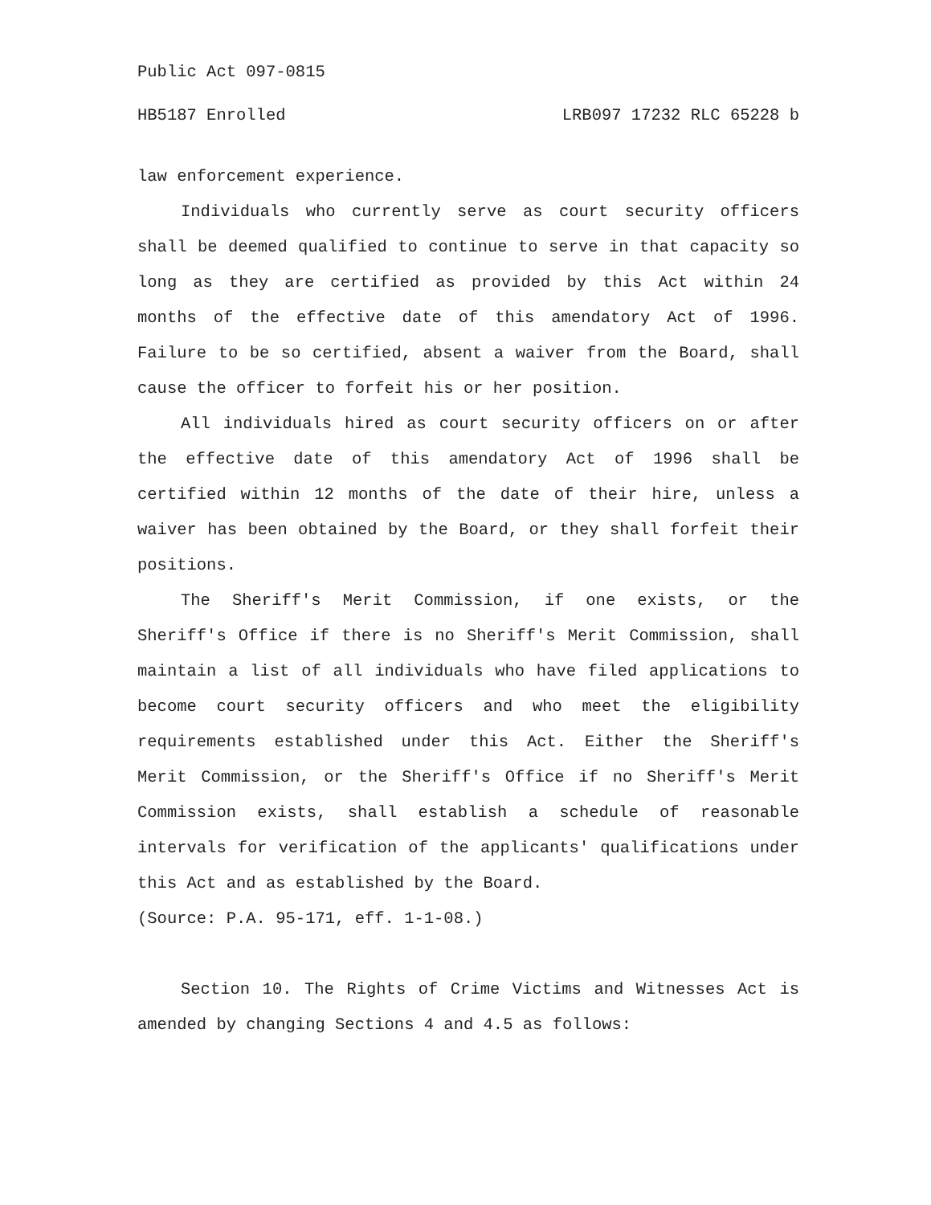Public Act 097-0815
HB5187 Enrolled LRB097 17232 RLC 65228 b
law enforcement experience.
Individuals who currently serve as court security officers shall be deemed qualified to continue to serve in that capacity so long as they are certified as provided by this Act within 24 months of the effective date of this amendatory Act of 1996. Failure to be so certified, absent a waiver from the Board, shall cause the officer to forfeit his or her position.
All individuals hired as court security officers on or after the effective date of this amendatory Act of 1996 shall be certified within 12 months of the date of their hire, unless a waiver has been obtained by the Board, or they shall forfeit their positions.
The Sheriff's Merit Commission, if one exists, or the Sheriff's Office if there is no Sheriff's Merit Commission, shall maintain a list of all individuals who have filed applications to become court security officers and who meet the eligibility requirements established under this Act. Either the Sheriff's Merit Commission, or the Sheriff's Office if no Sheriff's Merit Commission exists, shall establish a schedule of reasonable intervals for verification of the applicants' qualifications under this Act and as established by the Board.
(Source: P.A. 95-171, eff. 1-1-08.)
Section 10. The Rights of Crime Victims and Witnesses Act is amended by changing Sections 4 and 4.5 as follows: